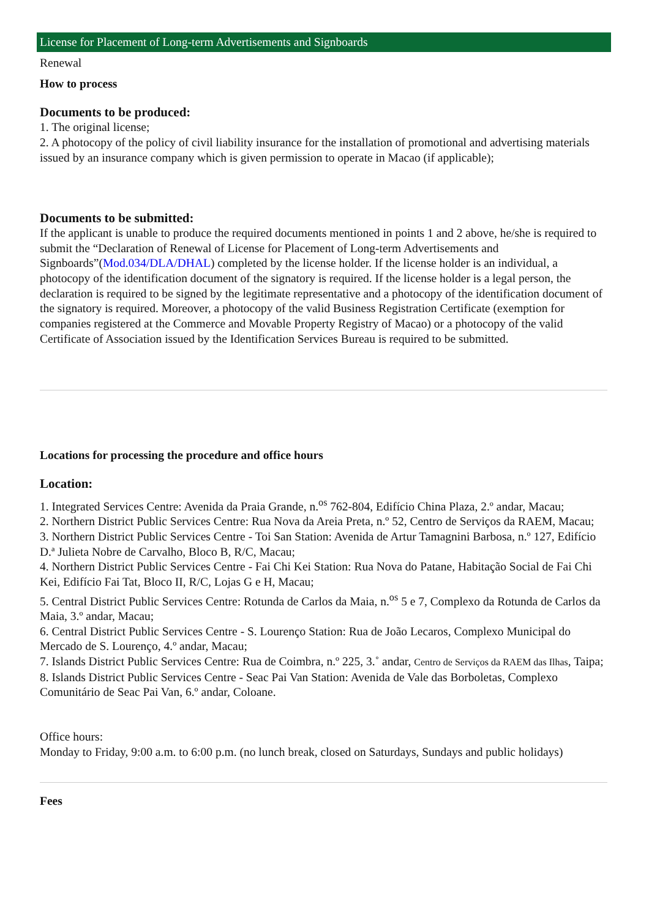License for Placement of Long-term Advertisements and Signboards
Renewal
How to process
Documents to be produced:
1. The original license;
2. A photocopy of the policy of civil liability insurance for the installation of promotional and advertising materials issued by an insurance company which is given permission to operate in Macao (if applicable);
Documents to be submitted:
If the applicant is unable to produce the required documents mentioned in points 1 and 2 above, he/she is required to submit the “Declaration of Renewal of License for Placement of Long-term Advertisements and Signboards”(Mod.034/DLA/DHAL) completed by the license holder. If the license holder is an individual, a photocopy of the identification document of the signatory is required. If the license holder is a legal person, the declaration is required to be signed by the legitimate representative and a photocopy of the identification document of the signatory is required. Moreover, a photocopy of the valid Business Registration Certificate (exemption for companies registered at the Commerce and Movable Property Registry of Macao) or a photocopy of the valid Certificate of Association issued by the Identification Services Bureau is required to be submitted.
Locations for processing the procedure and office hours
Location:
1. Integrated Services Centre: Avenida da Praia Grande, n.<sup>os</sup> 762-804, Edifício China Plaza, 2.º andar, Macau;
2. Northern District Public Services Centre: Rua Nova da Areia Preta, n.º 52, Centro de Serviços da RAEM, Macau;
3. Northern District Public Services Centre - Toi San Station: Avenida de Artur Tamagnini Barbosa, n.º 127, Edifício D.ª Julieta Nobre de Carvalho, Bloco B, R/C, Macau;
4. Northern District Public Services Centre - Fai Chi Kei Station: Rua Nova do Patane, Habitação Social de Fai Chi Kei, Edifício Fai Tat, Bloco II, R/C, Lojas G e H, Macau;
5. Central District Public Services Centre: Rotunda de Carlos da Maia, n.<sup>os</sup> 5 e 7, Complexo da Rotunda de Carlos da Maia, 3.º andar, Macau;
6. Central District Public Services Centre - S. Lourenço Station: Rua de João Lecaros, Complexo Municipal do Mercado de S. Lourenço, 4.º andar, Macau;
7. Islands District Public Services Centre: Rua de Coimbra, n.º 225, 3.˚ andar, Centro de Serviços da RAEM das Ilhas, Taipa;
8. Islands District Public Services Centre - Seac Pai Van Station: Avenida de Vale das Borboletas, Complexo Comunitário de Seac Pai Van, 6.º andar, Coloane.
Office hours:
Monday to Friday, 9:00 a.m. to 6:00 p.m. (no lunch break, closed on Saturdays, Sundays and public holidays)
Fees